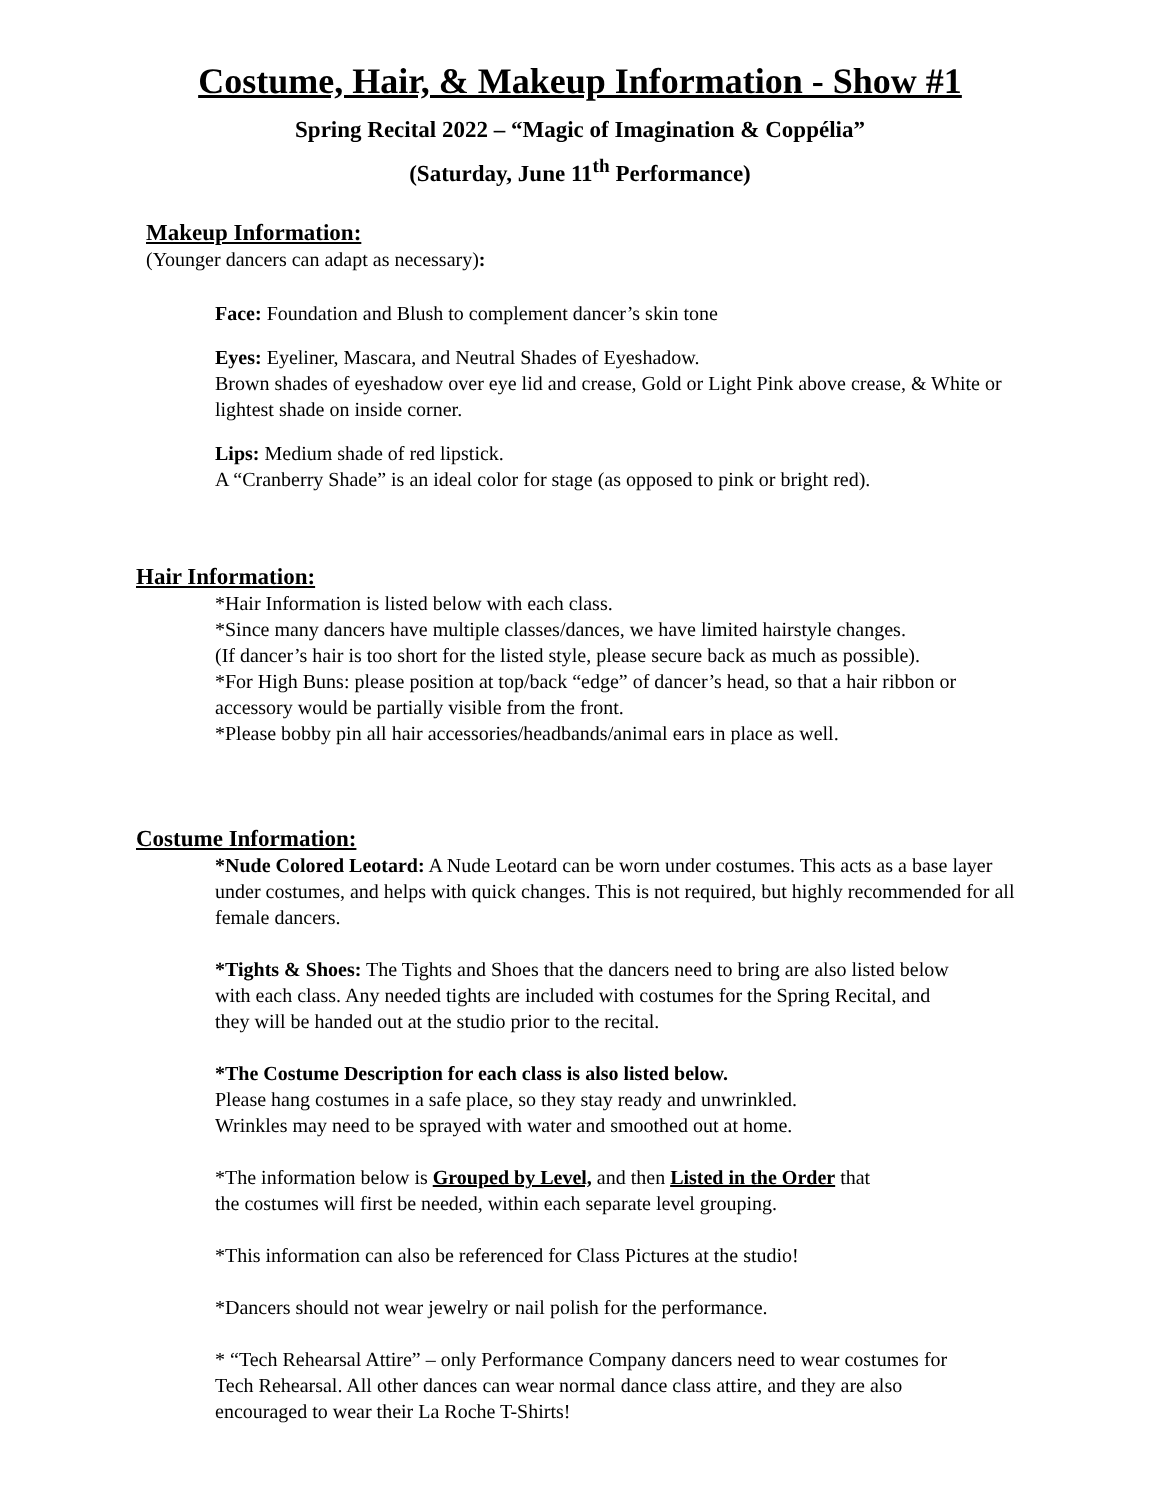Costume, Hair, & Makeup Information - Show #1
Spring Recital 2022 – “Magic of Imagination & Coppélia”
(Saturday, June 11<sup>th</sup> Performance)
Makeup Information:
(Younger dancers can adapt as necessary):
Face: Foundation and Blush to complement dancer’s skin tone
Eyes: Eyeliner, Mascara, and Neutral Shades of Eyeshadow.
Brown shades of eyeshadow over eye lid and crease, Gold or Light Pink above crease, & White or lightest shade on inside corner.
Lips: Medium shade of red lipstick.
A “Cranberry Shade” is an ideal color for stage (as opposed to pink or bright red).
Hair Information:
*Hair Information is listed below with each class.
*Since many dancers have multiple classes/dances, we have limited hairstyle changes.
(If dancer’s hair is too short for the listed style, please secure back as much as possible).
*For High Buns: please position at top/back “edge” of dancer’s head, so that a hair ribbon or accessory would be partially visible from the front.
*Please bobby pin all hair accessories/headbands/animal ears in place as well.
Costume Information:
*Nude Colored Leotard: A Nude Leotard can be worn under costumes. This acts as a base layer under costumes, and helps with quick changes. This is not required, but highly recommended for all female dancers.
*Tights & Shoes: The Tights and Shoes that the dancers need to bring are also listed below with each class. Any needed tights are included with costumes for the Spring Recital, and they will be handed out at the studio prior to the recital.
*The Costume Description for each class is also listed below.
Please hang costumes in a safe place, so they stay ready and unwrinkled.
Wrinkles may need to be sprayed with water and smoothed out at home.
*The information below is Grouped by Level, and then Listed in the Order that
the costumes will first be needed, within each separate level grouping.
*This information can also be referenced for Class Pictures at the studio!
*Dancers should not wear jewelry or nail polish for the performance.
* “Tech Rehearsal Attire” – only Performance Company dancers need to wear costumes for Tech Rehearsal. All other dances can wear normal dance class attire, and they are also encouraged to wear their La Roche T-Shirts!